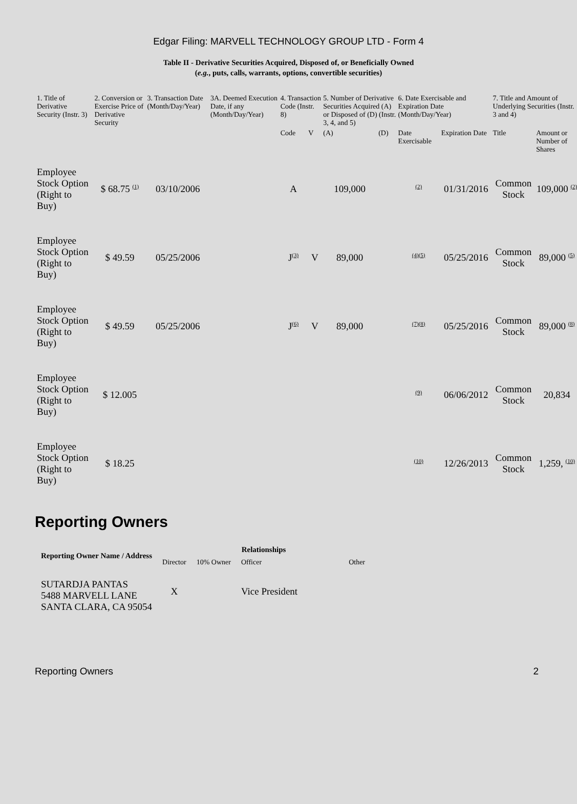Edgar Filing: MARVELL TECHNOLOGY GROUP LTD - Form 4
Table II - Derivative Securities Acquired, Disposed of, or Beneficially Owned
(e.g., puts, calls, warrants, options, convertible securities)
| 1. Title of Derivative Security (Instr. 3) | 2. Conversion or Exercise Price of Derivative Security | 3. Transaction Date (Month/Day/Year) | 3A. Deemed Execution Date, if any (Month/Day/Year) | 4. Transaction Code (Instr. 8) | | 5. Number of Derivative Securities Acquired (A) or Disposed of (D) (Instr. 3, 4, and 5) | | 6. Date Exercisable and Expiration Date (Month/Day/Year) | | 7. Title and Amount of Underlying Securities (Instr. 3 and 4) | |
| --- | --- | --- | --- | --- | --- | --- | --- | --- | --- | --- | --- |
| | | | | Code | V | (A) | (D) | Date Exercisable | Expiration Date | Title | Amount or Number of Shares |
| Employee Stock Option (Right to Buy) | $ 68.75 <sup>(1)</sup> | 03/10/2006 | | A | | 109,000 | | <sup>(2)</sup> | 01/31/2016 | Common Stock | 109,000 <sup>(2)</sup> |
| Employee Stock Option (Right to Buy) | $ 49.59 | 05/25/2006 | | J<sup>(3)</sup> | V | 89,000 | | <sup>(4)(5)</sup> | 05/25/2016 | Common Stock | 89,000 <sup>(5)</sup> |
| Employee Stock Option (Right to Buy) | $ 49.59 | 05/25/2006 | | J<sup>(6)</sup> | V | 89,000 | | <sup>(7)(8)</sup> | 05/25/2016 | Common Stock | 89,000 <sup>(8)</sup> |
| Employee Stock Option (Right to Buy) | $ 12.005 | | | | | | | <sup>(9)</sup> | 06/06/2012 | Common Stock | 20,834 |
| Employee Stock Option (Right to Buy) | $ 18.25 | | | | | | | <sup>(10)</sup> | 12/26/2013 | Common Stock | 1,259, <sup>(10)</sup> |
Reporting Owners
| Reporting Owner Name / Address | Relationships | | | |
| --- | --- | --- | --- | --- |
| | Director | 10% Owner | Officer | Other |
| SUTARDJA PANTAS 5488 MARVELL LANE SANTA CLARA, CA 95054 | X | | Vice President | |
Reporting Owners 2